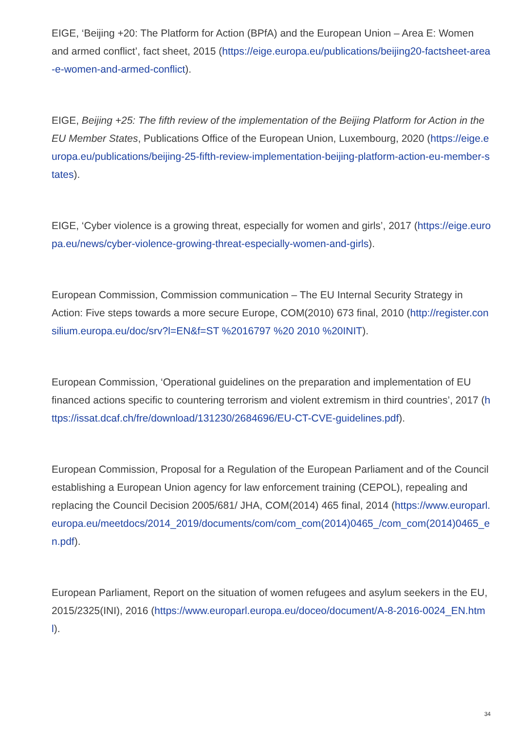EIGE, ‘Beijing +20: The Platform for Action (BPfA) and the European Union – Area E: Women and armed conflict’, fact sheet, 2015 (https://eige.europa.eu/publications/beijing20-factsheet-area-e-women-and-armed-conflict).
EIGE, Beijing +25: The fifth review of the implementation of the Beijing Platform for Action in the EU Member States, Publications Office of the European Union, Luxembourg, 2020 (https://eige.europa.eu/publications/beijing-25-fifth-review-implementation-beijing-platform-action-eu-member-states).
EIGE, ‘Cyber violence is a growing threat, especially for women and girls’, 2017 (https://eige.europa.eu/news/cyber-violence-growing-threat-especially-women-and-girls).
European Commission, Commission communication – The EU Internal Security Strategy in Action: Five steps towards a more secure Europe, COM(2010) 673 final, 2010 (http://register.consilium.europa.eu/doc/srv?l=EN&f=ST %2016797 %20 2010 %20INIT).
European Commission, ‘Operational guidelines on the preparation and implementation of EU financed actions specific to countering terrorism and violent extremism in third countries’, 2017 (https://issat.dcaf.ch/fre/download/131230/2684696/EU-CT-CVE-guidelines.pdf).
European Commission, Proposal for a Regulation of the European Parliament and of the Council establishing a European Union agency for law enforcement training (CEPOL), repealing and replacing the Council Decision 2005/681/ JHA, COM(2014) 465 final, 2014 (https://www.europarl.europa.eu/meetdocs/2014_2019/documents/com/com_com(2014)0465_/com_com(2014)0465_en.pdf).
European Parliament, Report on the situation of women refugees and asylum seekers in the EU, 2015/2325(INI), 2016 (https://www.europarl.europa.eu/doceo/document/A-8-2016-0024_EN.html).
34